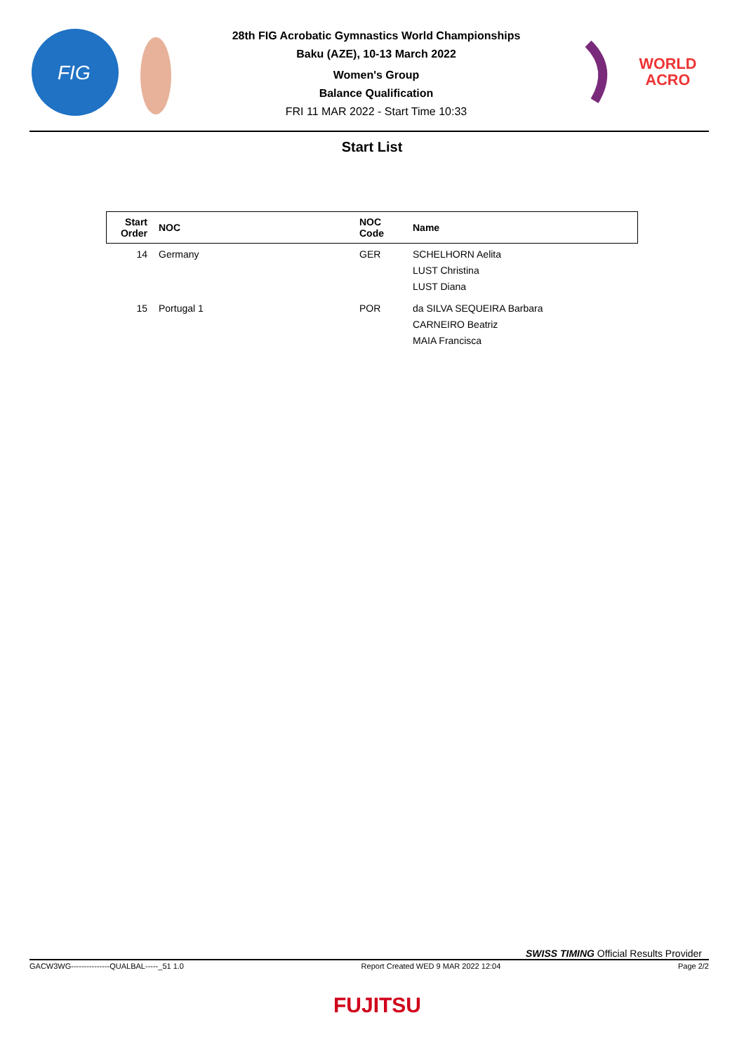FIG
28th FIG Acrobatic Gymnastics World Championships
Baku (AZE), 10-13 March 2022
Women's Group
Balance Qualification
FRI 11 MAR 2022 - Start Time 10:33
WORLD
ACRO
Start List
| Start Order | NOC | NOC Code | Name |
| --- | --- | --- | --- |
| 14 | Germany | GER | SCHELHORN Aelita LUST Christina LUST Diana |
| 15 | Portugal 1 | POR | da SILVA SEQUEIRA Barbara CARNEIRO Beatriz MAIA Francisca |
SWISS TIMING Official Results Provider
GACW3WG---------------QUALBAL-----_51 1.0 Report Created WED 9 MAR 2022 12:04 Page 2/2
FUJITSU